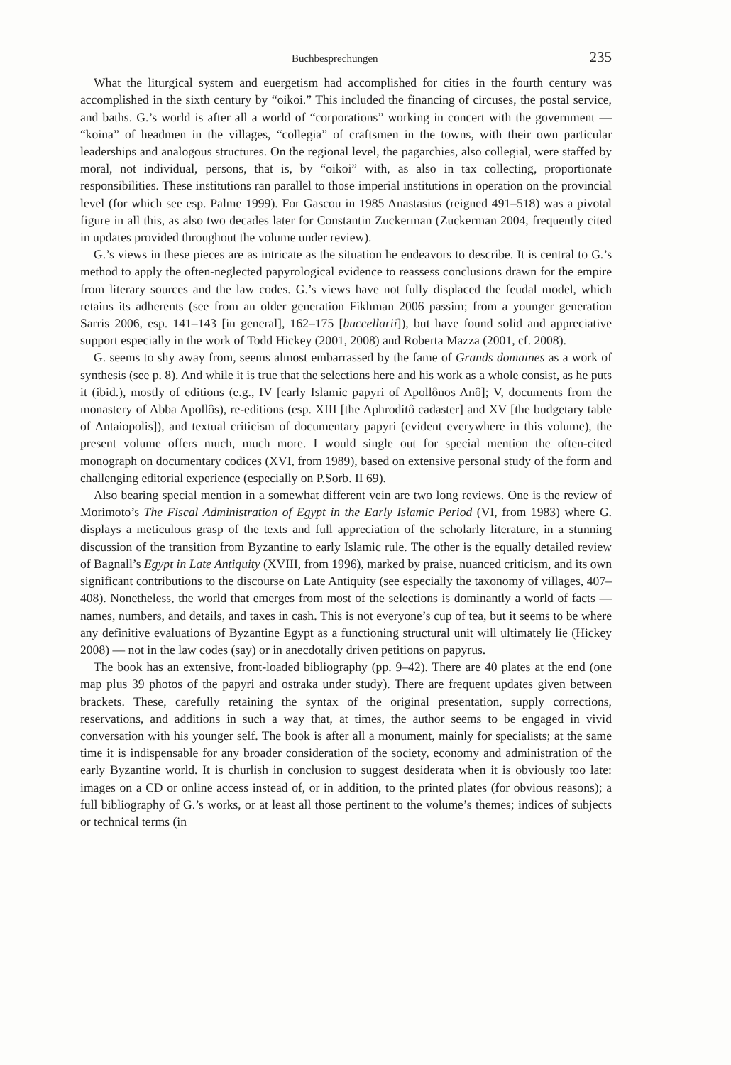Buchbesprechungen 235
What the liturgical system and euergetism had accomplished for cities in the fourth century was accomplished in the sixth century by “oikoi.” This included the financing of circuses, the postal service, and baths. G.’s world is after all a world of “corporations” working in concert with the government — “koina” of headmen in the villages, “collegia” of craftsmen in the towns, with their own particular leaderships and analogous structures. On the regional level, the pagarchies, also collegial, were staffed by moral, not individual, persons, that is, by “oikoi” with, as also in tax collecting, proportionate responsibilities. These institutions ran parallel to those imperial institutions in operation on the provincial level (for which see esp. Palme 1999). For Gascou in 1985 Anastasius (reigned 491–518) was a pivotal figure in all this, as also two decades later for Constantin Zuckerman (Zuckerman 2004, frequently cited in updates provided throughout the volume under review).
G.’s views in these pieces are as intricate as the situation he endeavors to describe. It is central to G.’s method to apply the often-neglected papyrological evidence to reassess conclusions drawn for the empire from literary sources and the law codes. G.’s views have not fully displaced the feudal model, which retains its adherents (see from an older generation Fikhman 2006 passim; from a younger generation Sarris 2006, esp. 141–143 [in general], 162–175 [buccellarii]), but have found solid and appreciative support especially in the work of Todd Hickey (2001, 2008) and Roberta Mazza (2001, cf. 2008).
G. seems to shy away from, seems almost embarrassed by the fame of Grands domaines as a work of synthesis (see p. 8). And while it is true that the selections here and his work as a whole consist, as he puts it (ibid.), mostly of editions (e.g., IV [early Islamic papyri of Apollônos Anô]; V, documents from the monastery of Abba Apollôs), re-editions (esp. XIII [the Aphroditô cadaster] and XV [the budgetary table of Antaiopolis]), and textual criticism of documentary papyri (evident everywhere in this volume), the present volume offers much, much more. I would single out for special mention the often-cited monograph on documentary codices (XVI, from 1989), based on extensive personal study of the form and challenging editorial experience (especially on P.Sorb. II 69).
Also bearing special mention in a somewhat different vein are two long reviews. One is the review of Morimoto’s The Fiscal Administration of Egypt in the Early Islamic Period (VI, from 1983) where G. displays a meticulous grasp of the texts and full appreciation of the scholarly literature, in a stunning discussion of the transition from Byzantine to early Islamic rule. The other is the equally detailed review of Bagnall’s Egypt in Late Antiquity (XVIII, from 1996), marked by praise, nuanced criticism, and its own significant contributions to the discourse on Late Antiquity (see especially the taxonomy of villages, 407–408). Nonetheless, the world that emerges from most of the selections is dominantly a world of facts — names, numbers, and details, and taxes in cash. This is not everyone’s cup of tea, but it seems to be where any definitive evaluations of Byzantine Egypt as a functioning structural unit will ultimately lie (Hickey 2008) — not in the law codes (say) or in anecdotally driven petitions on papyrus.
The book has an extensive, front-loaded bibliography (pp. 9–42). There are 40 plates at the end (one map plus 39 photos of the papyri and ostraka under study). There are frequent updates given between brackets. These, carefully retaining the syntax of the original presentation, supply corrections, reservations, and additions in such a way that, at times, the author seems to be engaged in vivid conversation with his younger self. The book is after all a monument, mainly for specialists; at the same time it is indispensable for any broader consideration of the society, economy and administration of the early Byzantine world. It is churlish in conclusion to suggest desiderata when it is obviously too late: images on a CD or online access instead of, or in addition, to the printed plates (for obvious reasons); a full bibliography of G.’s works, or at least all those pertinent to the volume’s themes; indices of subjects or technical terms (in